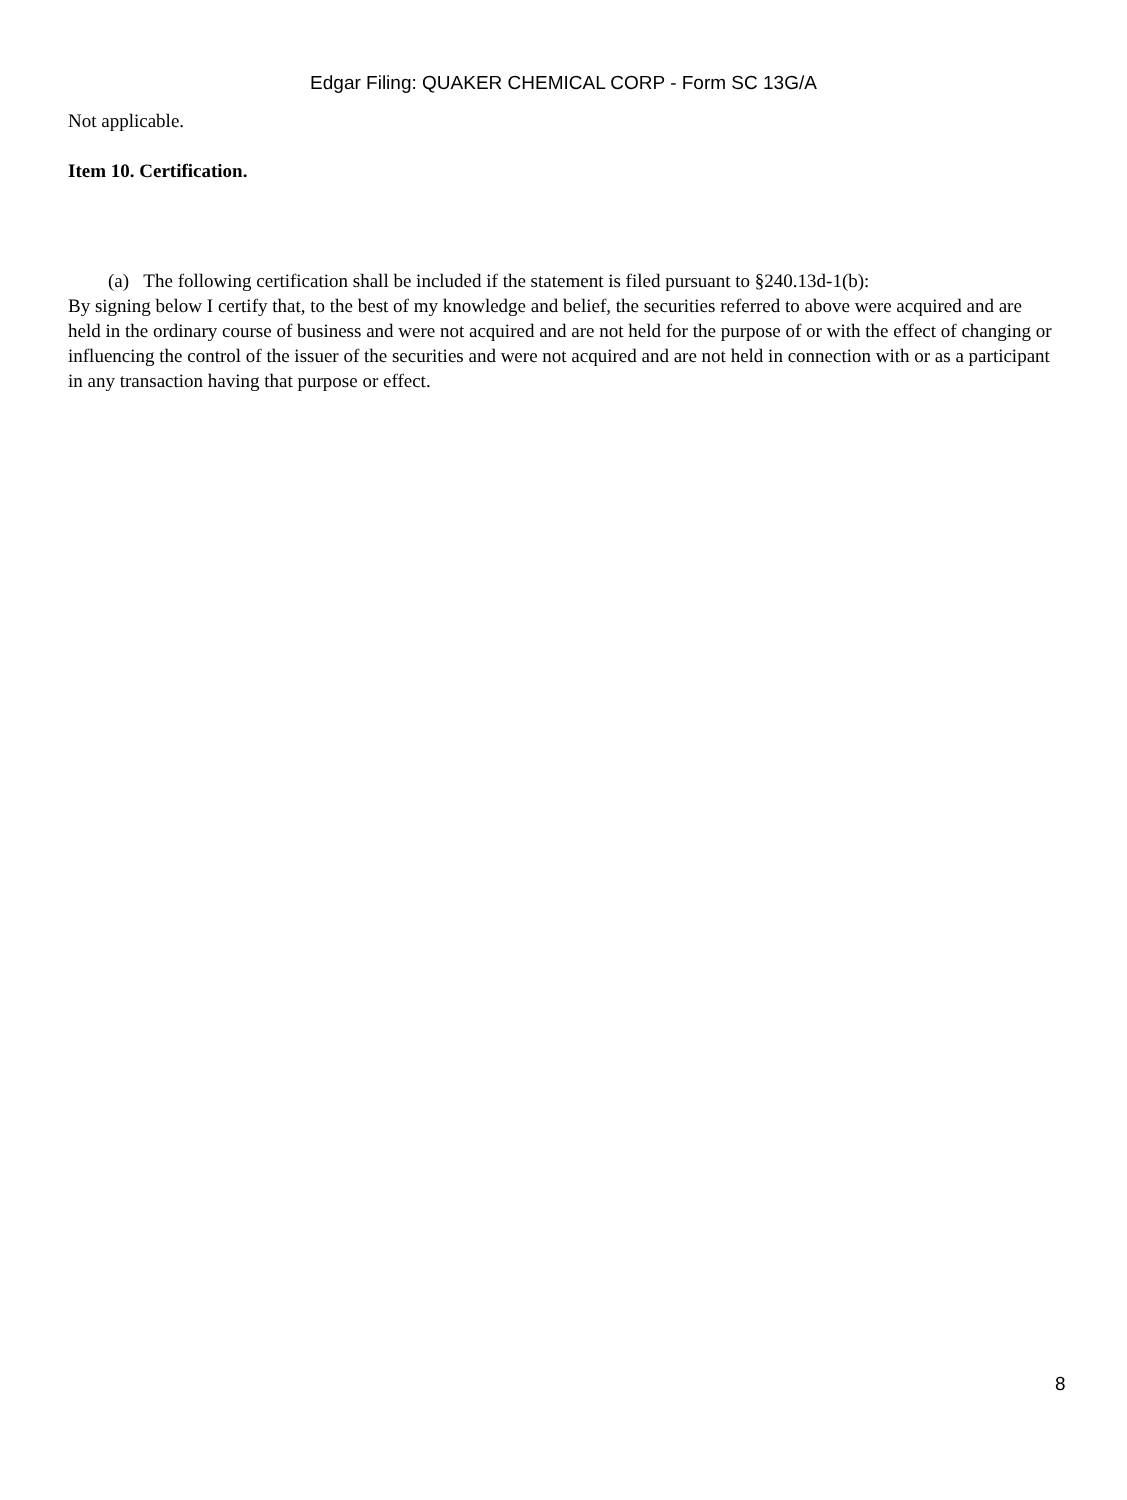Edgar Filing: QUAKER CHEMICAL CORP - Form SC 13G/A
Not applicable.
Item 10. Certification.
(a) The following certification shall be included if the statement is filed pursuant to §240.13d-1(b):
By signing below I certify that, to the best of my knowledge and belief, the securities referred to above were acquired and are held in the ordinary course of business and were not acquired and are not held for the purpose of or with the effect of changing or influencing the control of the issuer of the securities and were not acquired and are not held in connection with or as a participant in any transaction having that purpose or effect.
8